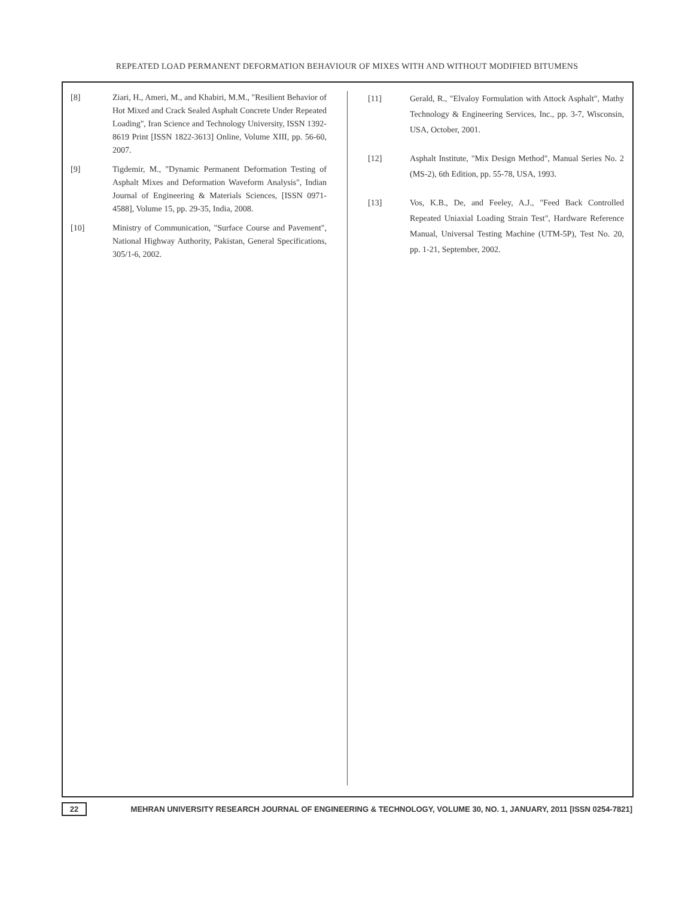REPEATED LOAD PERMANENT DEFORMATION BEHAVIOUR OF MIXES WITH AND WITHOUT MODIFIED BITUMENS
[8] Ziari, H., Ameri, M., and Khabiri, M.M., "Resilient Behavior of Hot Mixed and Crack Sealed Asphalt Concrete Under Repeated Loading", Iran Science and Technology University, ISSN 1392-8619 Print [ISSN 1822-3613] Online, Volume XIII, pp. 56-60, 2007.
[9] Tigdemir, M., "Dynamic Permanent Deformation Testing of Asphalt Mixes and Deformation Waveform Analysis", Indian Journal of Engineering & Materials Sciences, [ISSN 0971-4588], Volume 15, pp. 29-35, India, 2008.
[10] Ministry of Communication, "Surface Course and Pavement", National Highway Authority, Pakistan, General Specifications, 305/1-6, 2002.
[11] Gerald, R., "Elvaloy Formulation with Attock Asphalt", Mathy Technology & Engineering Services, Inc., pp. 3-7, Wisconsin, USA, October, 2001.
[12] Asphalt Institute, "Mix Design Method", Manual Series No. 2 (MS-2), 6th Edition, pp. 55-78, USA, 1993.
[13] Vos, K.B., De, and Feeley, A.J., "Feed Back Controlled Repeated Uniaxial Loading Strain Test", Hardware Reference Manual, Universal Testing Machine (UTM-5P), Test No. 20, pp. 1-21, September, 2002.
22 MEHRAN UNIVERSITY RESEARCH JOURNAL OF ENGINEERING & TECHNOLOGY, VOLUME 30, NO. 1, JANUARY, 2011 [ISSN 0254-7821]